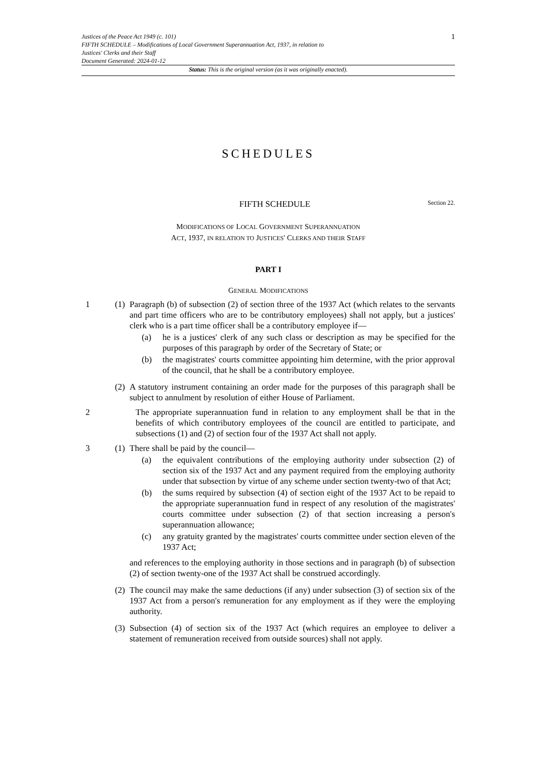Justices of the Peace Act 1949 (c. 101)
FIFTH SCHEDULE – Modifications of Local Government Superannuation Act, 1937, in relation to
Justices' Clerks and their Staff
Document Generated: 2024-01-12
1
Status: This is the original version (as it was originally enacted).
SCHEDULES
FIFTH SCHEDULE Section 22.
MODIFICATIONS OF LOCAL GOVERNMENT SUPERANNUATION
ACT, 1937, IN RELATION TO JUSTICES' CLERKS AND THEIR STAFF
PART I
GENERAL MODIFICATIONS
1 (1)
Paragraph (b) of subsection (2) of section three of the 1937 Act (which relates to the servants and part time officers who are to be contributory employees) shall not apply, but a justices' clerk who is a part time officer shall be a contributory employee if—
(a) he is a justices' clerk of any such class or description as may be specified for the purposes of this paragraph by order of the Secretary of State; or
(b) the magistrates' courts committee appointing him determine, with the prior approval of the council, that he shall be a contributory employee.
(2)
A statutory instrument containing an order made for the purposes of this paragraph shall be subject to annulment by resolution of either House of Parliament.
2 The appropriate superannuation fund in relation to any employment shall be that in the benefits of which contributory employees of the council are entitled to participate, and subsections (1) and (2) of section four of the 1937 Act shall not apply.
3 (1)
There shall be paid by the council—
(a) the equivalent contributions of the employing authority under subsection (2) of section six of the 1937 Act and any payment required from the employing authority under that subsection by virtue of any scheme under section twenty-two of that Act;
(b) the sums required by subsection (4) of section eight of the 1937 Act to be repaid to the appropriate superannuation fund in respect of any resolution of the magistrates' courts committee under subsection (2) of that section increasing a person's superannuation allowance;
(c) any gratuity granted by the magistrates' courts committee under section eleven of the 1937 Act;
and references to the employing authority in those sections and in paragraph (b) of subsection (2) of section twenty-one of the 1937 Act shall be construed accordingly.
(2)
The council may make the same deductions (if any) under subsection (3) of section six of the 1937 Act from a person's remuneration for any employment as if they were the employing authority.
(3)
Subsection (4) of section six of the 1937 Act (which requires an employee to deliver a statement of remuneration received from outside sources) shall not apply.